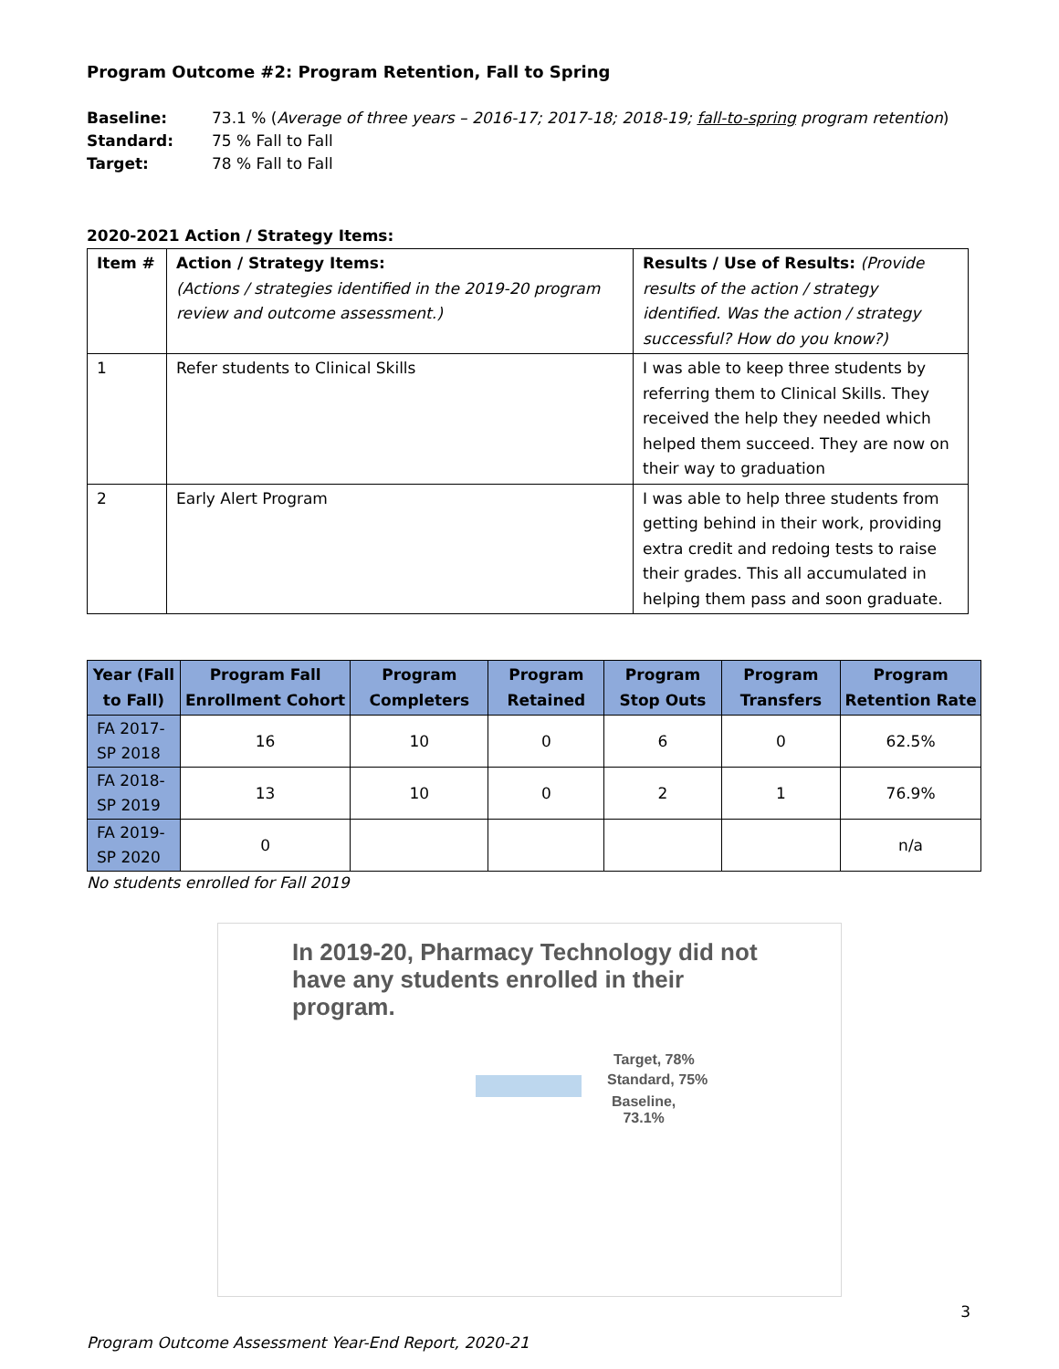Program Outcome #2: Program Retention, Fall to Spring
Baseline: 73.1 % (Average of three years – 2016-17; 2017-18; 2018-19; fall-to-spring program retention)
Standard: 75 % Fall to Fall
Target: 78 % Fall to Fall
2020-2021 Action / Strategy Items:
| Item # | Action / Strategy Items: (Actions / strategies identified in the 2019-20 program review and outcome assessment.) | Results / Use of Results: (Provide results of the action / strategy identified. Was the action / strategy successful? How do you know?) |
| 1 | Refer students to Clinical Skills | I was able to keep three students by referring them to Clinical Skills. They received the help they needed which helped them succeed. They are now on their way to graduation |
| 2 | Early Alert Program | I was able to help three students from getting behind in their work, providing extra credit and redoing tests to raise their grades. This all accumulated in helping them pass and soon graduate. |
| Year (Fall to Fall) | Program Fall Enrollment Cohort | Program Completers | Program Retained | Program Stop Outs | Program Transfers | Program Retention Rate |
| --- | --- | --- | --- | --- | --- | --- |
| FA 2017-SP 2018 | 16 | 10 | 0 | 6 | 0 | 62.5% |
| FA 2018-SP 2019 | 13 | 10 | 0 | 2 | 1 | 76.9% |
| FA 2019-SP 2020 | 0 | | | | | n/a |
No students enrolled for Fall 2019
In 2019-20, Pharmacy Technology did not have any students enrolled in their program.
Target, 78%
Standard, 75%
Baseline,
73.1%
3
Program Outcome Assessment Year-End Report, 2020-21